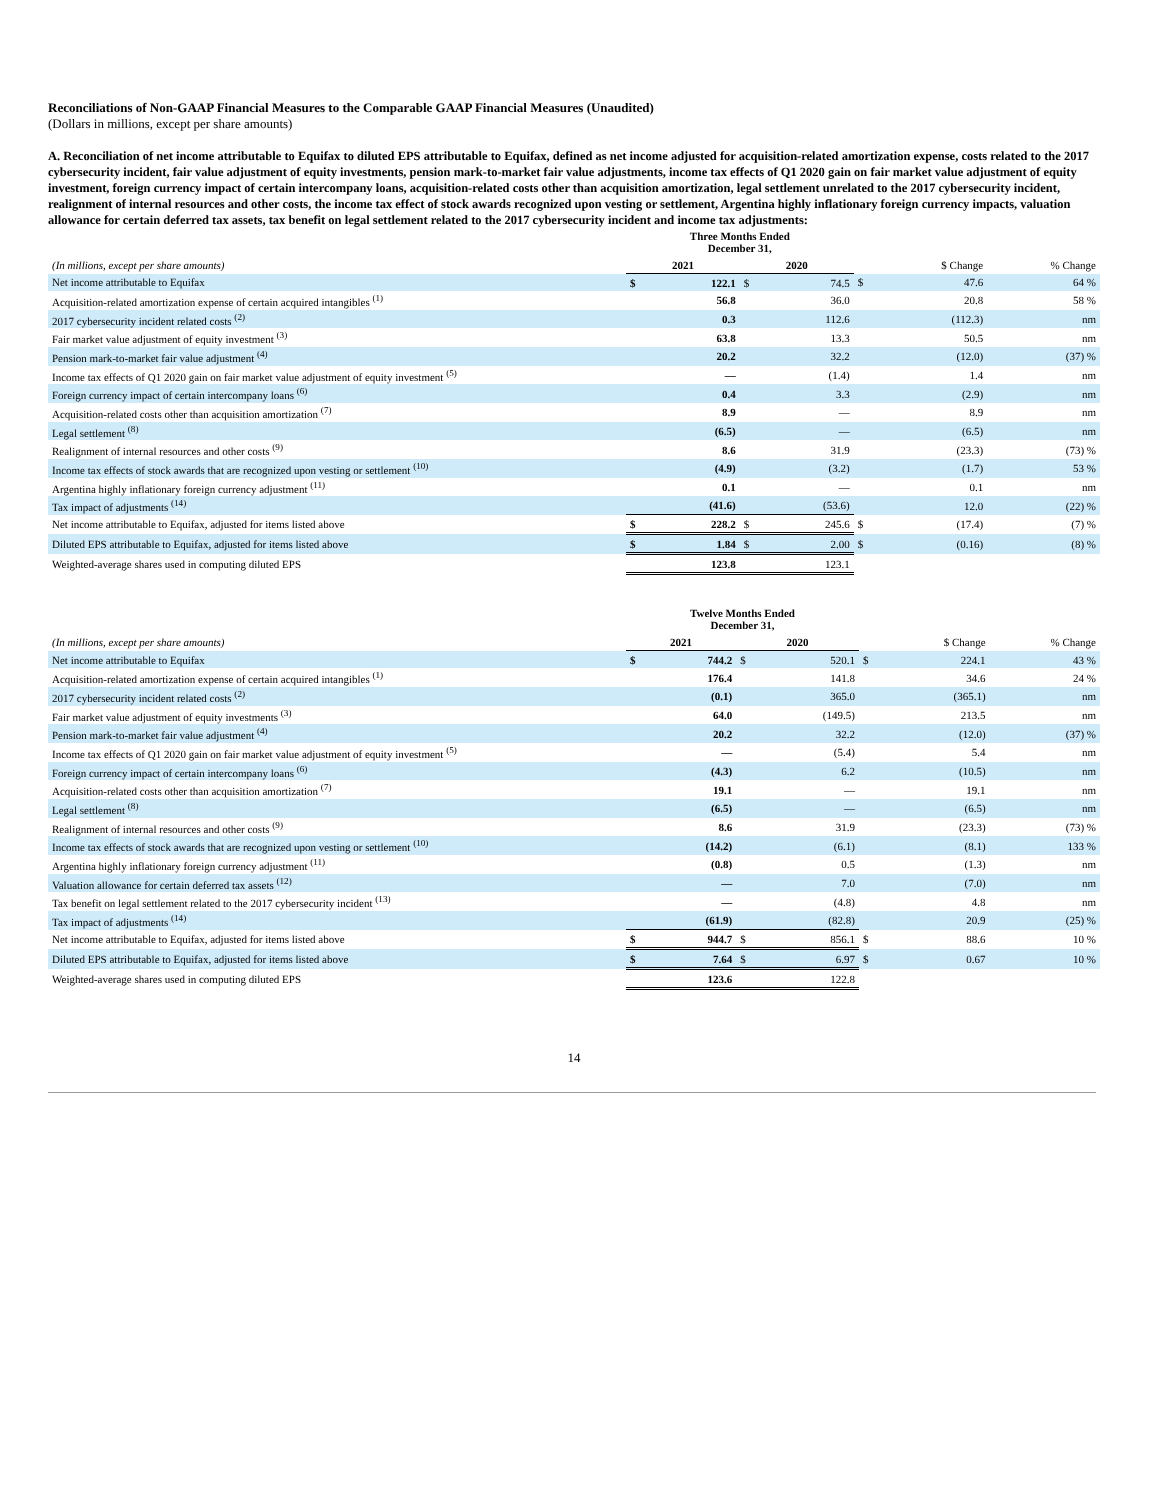Reconciliations of Non-GAAP Financial Measures to the Comparable GAAP Financial Measures (Unaudited)
(Dollars in millions, except per share amounts)
A. Reconciliation of net income attributable to Equifax to diluted EPS attributable to Equifax, defined as net income adjusted for acquisition-related amortization expense, costs related to the 2017 cybersecurity incident, fair value adjustment of equity investments, pension mark-to-market fair value adjustments, income tax effects of Q1 2020 gain on fair market value adjustment of equity investment, foreign currency impact of certain intercompany loans, acquisition-related costs other than acquisition amortization, legal settlement unrelated to the 2017 cybersecurity incident, realignment of internal resources and other costs, the income tax effect of stock awards recognized upon vesting or settlement, Argentina highly inflationary foreign currency impacts, valuation allowance for certain deferred tax assets, tax benefit on legal settlement related to the 2017 cybersecurity incident and income tax adjustments:
| | Three Months Ended December 31, | | | | | | |
| (In millions, except per share amounts) | 2021 | | 2020 | | | $ Change | % Change |
| Net income attributable to Equifax | $ | 122.1 | $ | 74.5 | $ | 47.6 | 64 % |
| Acquisition-related amortization expense of certain acquired intangibles <sup>(1)</sup> | | 56.8 | | 36.0 | | 20.8 | 58 % |
| 2017 cybersecurity incident related costs <sup>(2)</sup> | | 0.3 | | 112.6 | | (112.3) | nm |
| Fair market value adjustment of equity investment <sup>(3)</sup> | | 63.8 | | 13.3 | | 50.5 | nm |
| Pension mark-to-market fair value adjustment <sup>(4)</sup> | | 20.2 | | 32.2 | | (12.0) | (37) % |
| Income tax effects of Q1 2020 gain on fair market value adjustment of equity investment <sup>(5)</sup> | | — | | (1.4) | | 1.4 | nm |
| Foreign currency impact of certain intercompany loans <sup>(6)</sup> | | 0.4 | | 3.3 | | (2.9) | nm |
| Acquisition-related costs other than acquisition amortization <sup>(7)</sup> | | 8.9 | | — | | 8.9 | nm |
| Legal settlement <sup>(8)</sup> | | (6.5) | | — | | (6.5) | nm |
| Realignment of internal resources and other costs <sup>(9)</sup> | | 8.6 | | 31.9 | | (23.3) | (73) % |
| Income tax effects of stock awards that are recognized upon vesting or settlement <sup>(10)</sup> | | (4.9) | | (3.2) | | (1.7) | 53 % |
| Argentina highly inflationary foreign currency adjustment <sup>(11)</sup> | | 0.1 | | — | | 0.1 | nm |
| Tax impact of adjustments <sup>(14)</sup> | | (41.6) | | (53.6) | | 12.0 | (22) % |
| Net income attributable to Equifax, adjusted for items listed above | $ | 228.2 | $ | 245.6 | $ | (17.4) | (7) % |
| Diluted EPS attributable to Equifax, adjusted for items listed above | $ | 1.84 | $ | 2.00 | $ | (0.16) | (8) % |
| Weighted-average shares used in computing diluted EPS | | 123.8 | | 123.1 | | | |
| | Twelve Months Ended December 31, | | | | | | |
| (In millions, except per share amounts) | 2021 | | 2020 | | | $ Change | % Change |
| Net income attributable to Equifax | $ | 744.2 | $ | 520.1 | $ | 224.1 | 43 % |
| Acquisition-related amortization expense of certain acquired intangibles <sup>(1)</sup> | | 176.4 | | 141.8 | | 34.6 | 24 % |
| 2017 cybersecurity incident related costs <sup>(2)</sup> | | (0.1) | | 365.0 | | (365.1) | nm |
| Fair market value adjustment of equity investments <sup>(3)</sup> | | 64.0 | | (149.5) | | 213.5 | nm |
| Pension mark-to-market fair value adjustment <sup>(4)</sup> | | 20.2 | | 32.2 | | (12.0) | (37) % |
| Income tax effects of Q1 2020 gain on fair market value adjustment of equity investment <sup>(5)</sup> | | — | | (5.4) | | 5.4 | nm |
| Foreign currency impact of certain intercompany loans <sup>(6)</sup> | | (4.3) | | 6.2 | | (10.5) | nm |
| Acquisition-related costs other than acquisition amortization <sup>(7)</sup> | | 19.1 | | — | | 19.1 | nm |
| Legal settlement <sup>(8)</sup> | | (6.5) | | — | | (6.5) | nm |
| Realignment of internal resources and other costs <sup>(9)</sup> | | 8.6 | | 31.9 | | (23.3) | (73) % |
| Income tax effects of stock awards that are recognized upon vesting or settlement <sup>(10)</sup> | | (14.2) | | (6.1) | | (8.1) | 133 % |
| Argentina highly inflationary foreign currency adjustment <sup>(11)</sup> | | (0.8) | | 0.5 | | (1.3) | nm |
| Valuation allowance for certain deferred tax assets <sup>(12)</sup> | | — | | 7.0 | | (7.0) | nm |
| Tax benefit on legal settlement related to the 2017 cybersecurity incident <sup>(13)</sup> | | — | | (4.8) | | 4.8 | nm |
| Tax impact of adjustments <sup>(14)</sup> | | (61.9) | | (82.8) | | 20.9 | (25) % |
| Net income attributable to Equifax, adjusted for items listed above | $ | 944.7 | $ | 856.1 | $ | 88.6 | 10 % |
| Diluted EPS attributable to Equifax, adjusted for items listed above | $ | 7.64 | $ | 6.97 | $ | 0.67 | 10 % |
| Weighted-average shares used in computing diluted EPS | | 123.6 | | 122.8 | | | |
14